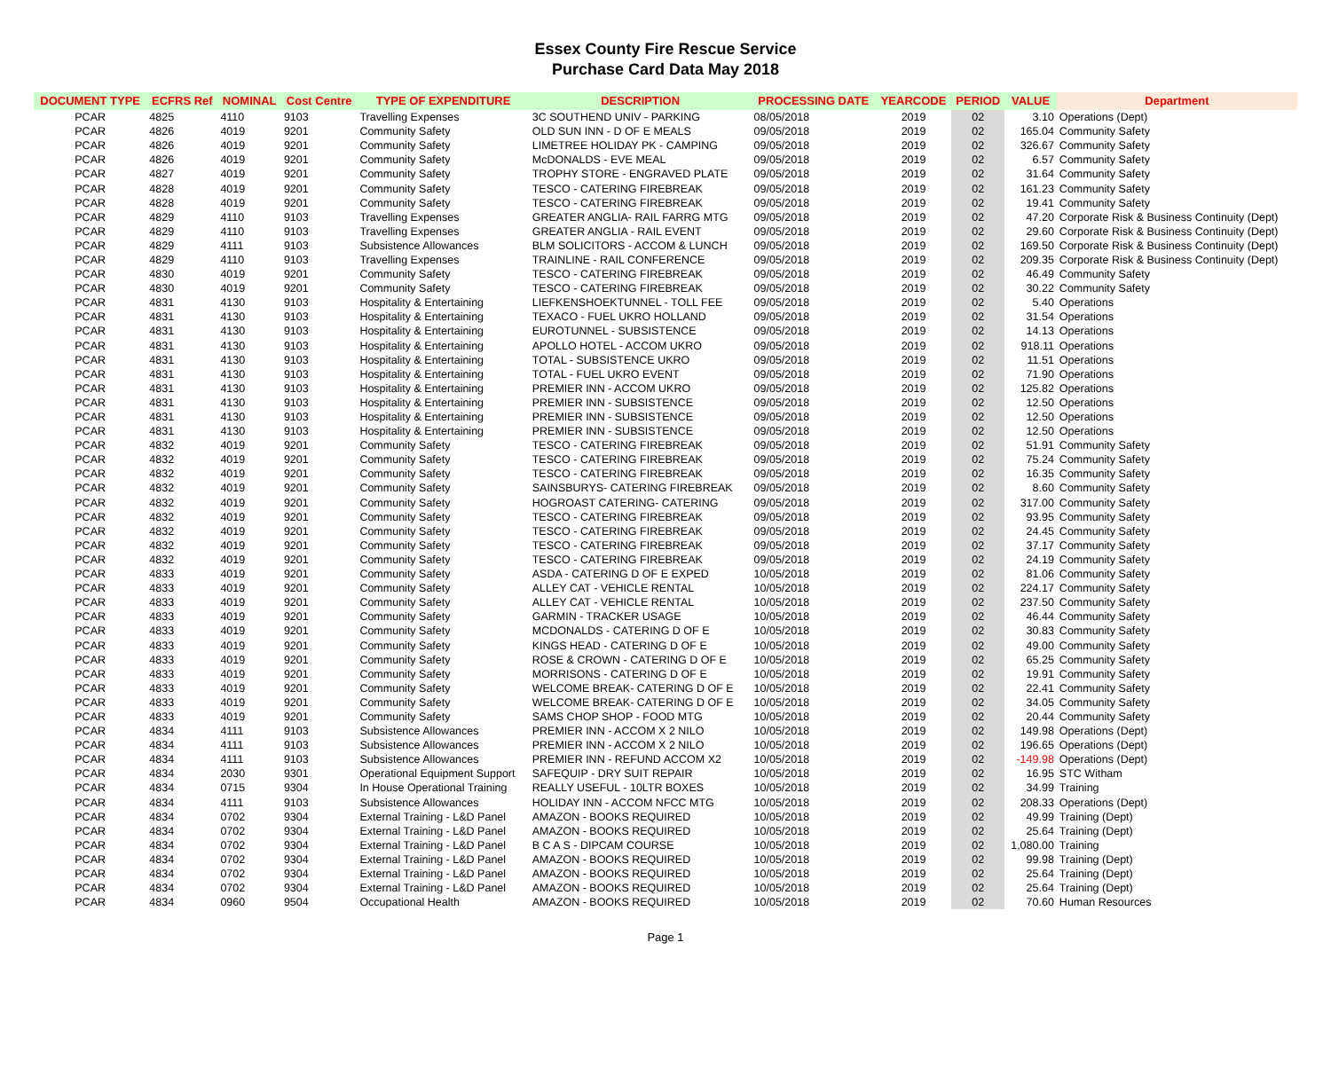Essex County Fire Rescue Service
Purchase Card Data May 2018
| DOCUMENT TYPE | ECFRS Ref | NOMINAL | Cost Centre | TYPE OF EXPENDITURE | DESCRIPTION | PROCESSING DATE | YEARCODE | PERIOD | VALUE | Department |
| --- | --- | --- | --- | --- | --- | --- | --- | --- | --- | --- |
| PCAR | 4825 | 4110 | 9103 | Travelling Expenses | 3C SOUTHEND UNIV - PARKING | 08/05/2018 | 2019 | 02 | 3.10 | Operations (Dept) |
| PCAR | 4826 | 4019 | 9201 | Community Safety | OLD SUN INN - D OF E MEALS | 09/05/2018 | 2019 | 02 | 165.04 | Community Safety |
| PCAR | 4826 | 4019 | 9201 | Community Safety | LIMETREE HOLIDAY PK - CAMPING | 09/05/2018 | 2019 | 02 | 326.67 | Community Safety |
| PCAR | 4826 | 4019 | 9201 | Community Safety | McDONALDS - EVE MEAL | 09/05/2018 | 2019 | 02 | 6.57 | Community Safety |
| PCAR | 4827 | 4019 | 9201 | Community Safety | TROPHY STORE - ENGRAVED PLATE | 09/05/2018 | 2019 | 02 | 31.64 | Community Safety |
| PCAR | 4828 | 4019 | 9201 | Community Safety | TESCO - CATERING FIREBREAK | 09/05/2018 | 2019 | 02 | 161.23 | Community Safety |
| PCAR | 4828 | 4019 | 9201 | Community Safety | TESCO - CATERING FIREBREAK | 09/05/2018 | 2019 | 02 | 19.41 | Community Safety |
| PCAR | 4829 | 4110 | 9103 | Travelling Expenses | GREATER ANGLIA- RAIL FARRG MTG | 09/05/2018 | 2019 | 02 | 47.20 | Corporate Risk & Business Continuity (Dept) |
| PCAR | 4829 | 4110 | 9103 | Travelling Expenses | GREATER ANGLIA - RAIL EVENT | 09/05/2018 | 2019 | 02 | 29.60 | Corporate Risk & Business Continuity (Dept) |
| PCAR | 4829 | 4111 | 9103 | Subsistence Allowances | BLM SOLICITORS - ACCOM & LUNCH | 09/05/2018 | 2019 | 02 | 169.50 | Corporate Risk & Business Continuity (Dept) |
| PCAR | 4829 | 4110 | 9103 | Travelling Expenses | TRAINLINE - RAIL CONFERENCE | 09/05/2018 | 2019 | 02 | 209.35 | Corporate Risk & Business Continuity (Dept) |
| PCAR | 4830 | 4019 | 9201 | Community Safety | TESCO - CATERING FIREBREAK | 09/05/2018 | 2019 | 02 | 46.49 | Community Safety |
| PCAR | 4830 | 4019 | 9201 | Community Safety | TESCO - CATERING FIREBREAK | 09/05/2018 | 2019 | 02 | 30.22 | Community Safety |
| PCAR | 4831 | 4130 | 9103 | Hospitality & Entertaining | LIEFKENSHOEKTUNNEL - TOLL FEE | 09/05/2018 | 2019 | 02 | 5.40 | Operations |
| PCAR | 4831 | 4130 | 9103 | Hospitality & Entertaining | TEXACO - FUEL UKRO HOLLAND | 09/05/2018 | 2019 | 02 | 31.54 | Operations |
| PCAR | 4831 | 4130 | 9103 | Hospitality & Entertaining | EUROTUNNEL - SUBSISTENCE | 09/05/2018 | 2019 | 02 | 14.13 | Operations |
| PCAR | 4831 | 4130 | 9103 | Hospitality & Entertaining | APOLLO HOTEL - ACCOM UKRO | 09/05/2018 | 2019 | 02 | 918.11 | Operations |
| PCAR | 4831 | 4130 | 9103 | Hospitality & Entertaining | TOTAL - SUBSISTENCE UKRO | 09/05/2018 | 2019 | 02 | 11.51 | Operations |
| PCAR | 4831 | 4130 | 9103 | Hospitality & Entertaining | TOTAL - FUEL UKRO EVENT | 09/05/2018 | 2019 | 02 | 71.90 | Operations |
| PCAR | 4831 | 4130 | 9103 | Hospitality & Entertaining | PREMIER INN - ACCOM UKRO | 09/05/2018 | 2019 | 02 | 125.82 | Operations |
| PCAR | 4831 | 4130 | 9103 | Hospitality & Entertaining | PREMIER INN - SUBSISTENCE | 09/05/2018 | 2019 | 02 | 12.50 | Operations |
| PCAR | 4831 | 4130 | 9103 | Hospitality & Entertaining | PREMIER INN - SUBSISTENCE | 09/05/2018 | 2019 | 02 | 12.50 | Operations |
| PCAR | 4831 | 4130 | 9103 | Hospitality & Entertaining | PREMIER INN - SUBSISTENCE | 09/05/2018 | 2019 | 02 | 12.50 | Operations |
| PCAR | 4832 | 4019 | 9201 | Community Safety | TESCO - CATERING FIREBREAK | 09/05/2018 | 2019 | 02 | 51.91 | Community Safety |
| PCAR | 4832 | 4019 | 9201 | Community Safety | TESCO - CATERING FIREBREAK | 09/05/2018 | 2019 | 02 | 75.24 | Community Safety |
| PCAR | 4832 | 4019 | 9201 | Community Safety | TESCO - CATERING FIREBREAK | 09/05/2018 | 2019 | 02 | 16.35 | Community Safety |
| PCAR | 4832 | 4019 | 9201 | Community Safety | SAINSBURYS- CATERING FIREBREAK | 09/05/2018 | 2019 | 02 | 8.60 | Community Safety |
| PCAR | 4832 | 4019 | 9201 | Community Safety | HOGROAST CATERING- CATERING | 09/05/2018 | 2019 | 02 | 317.00 | Community Safety |
| PCAR | 4832 | 4019 | 9201 | Community Safety | TESCO - CATERING FIREBREAK | 09/05/2018 | 2019 | 02 | 93.95 | Community Safety |
| PCAR | 4832 | 4019 | 9201 | Community Safety | TESCO - CATERING FIREBREAK | 09/05/2018 | 2019 | 02 | 24.45 | Community Safety |
| PCAR | 4832 | 4019 | 9201 | Community Safety | TESCO - CATERING FIREBREAK | 09/05/2018 | 2019 | 02 | 37.17 | Community Safety |
| PCAR | 4832 | 4019 | 9201 | Community Safety | TESCO - CATERING FIREBREAK | 09/05/2018 | 2019 | 02 | 24.19 | Community Safety |
| PCAR | 4833 | 4019 | 9201 | Community Safety | ASDA - CATERING D OF E EXPED | 10/05/2018 | 2019 | 02 | 81.06 | Community Safety |
| PCAR | 4833 | 4019 | 9201 | Community Safety | ALLEY CAT - VEHICLE RENTAL | 10/05/2018 | 2019 | 02 | 224.17 | Community Safety |
| PCAR | 4833 | 4019 | 9201 | Community Safety | ALLEY CAT - VEHICLE RENTAL | 10/05/2018 | 2019 | 02 | 237.50 | Community Safety |
| PCAR | 4833 | 4019 | 9201 | Community Safety | GARMIN - TRACKER USAGE | 10/05/2018 | 2019 | 02 | 46.44 | Community Safety |
| PCAR | 4833 | 4019 | 9201 | Community Safety | MCDONALDS - CATERING D OF E | 10/05/2018 | 2019 | 02 | 30.83 | Community Safety |
| PCAR | 4833 | 4019 | 9201 | Community Safety | KINGS HEAD - CATERING D OF E | 10/05/2018 | 2019 | 02 | 49.00 | Community Safety |
| PCAR | 4833 | 4019 | 9201 | Community Safety | ROSE & CROWN - CATERING D OF E | 10/05/2018 | 2019 | 02 | 65.25 | Community Safety |
| PCAR | 4833 | 4019 | 9201 | Community Safety | MORRISONS - CATERING D OF E | 10/05/2018 | 2019 | 02 | 19.91 | Community Safety |
| PCAR | 4833 | 4019 | 9201 | Community Safety | WELCOME BREAK- CATERING D OF E | 10/05/2018 | 2019 | 02 | 22.41 | Community Safety |
| PCAR | 4833 | 4019 | 9201 | Community Safety | WELCOME BREAK- CATERING D OF E | 10/05/2018 | 2019 | 02 | 34.05 | Community Safety |
| PCAR | 4833 | 4019 | 9201 | Community Safety | SAMS CHOP SHOP - FOOD MTG | 10/05/2018 | 2019 | 02 | 20.44 | Community Safety |
| PCAR | 4834 | 4111 | 9103 | Subsistence Allowances | PREMIER INN - ACCOM X 2 NILO | 10/05/2018 | 2019 | 02 | 149.98 | Operations (Dept) |
| PCAR | 4834 | 4111 | 9103 | Subsistence Allowances | PREMIER INN - ACCOM X 2 NILO | 10/05/2018 | 2019 | 02 | 196.65 | Operations (Dept) |
| PCAR | 4834 | 4111 | 9103 | Subsistence Allowances | PREMIER INN - REFUND ACCOM X2 | 10/05/2018 | 2019 | 02 | -149.98 | Operations (Dept) |
| PCAR | 4834 | 2030 | 9301 | Operational Equipment Support | SAFEQUIP - DRY SUIT REPAIR | 10/05/2018 | 2019 | 02 | 16.95 | STC Witham |
| PCAR | 4834 | 0715 | 9304 | In House Operational Training | REALLY USEFUL - 10LTR BOXES | 10/05/2018 | 2019 | 02 | 34.99 | Training |
| PCAR | 4834 | 4111 | 9103 | Subsistence Allowances | HOLIDAY INN - ACCOM NFCC MTG | 10/05/2018 | 2019 | 02 | 208.33 | Operations (Dept) |
| PCAR | 4834 | 0702 | 9304 | External Training - L&D Panel | AMAZON - BOOKS REQUIRED | 10/05/2018 | 2019 | 02 | 49.99 | Training (Dept) |
| PCAR | 4834 | 0702 | 9304 | External Training - L&D Panel | AMAZON - BOOKS REQUIRED | 10/05/2018 | 2019 | 02 | 25.64 | Training (Dept) |
| PCAR | 4834 | 0702 | 9304 | External Training - L&D Panel | B C A S - DIPCAM COURSE | 10/05/2018 | 2019 | 02 | 1,080.00 | Training |
| PCAR | 4834 | 0702 | 9304 | External Training - L&D Panel | AMAZON - BOOKS REQUIRED | 10/05/2018 | 2019 | 02 | 99.98 | Training (Dept) |
| PCAR | 4834 | 0702 | 9304 | External Training - L&D Panel | AMAZON - BOOKS REQUIRED | 10/05/2018 | 2019 | 02 | 25.64 | Training (Dept) |
| PCAR | 4834 | 0702 | 9304 | External Training - L&D Panel | AMAZON - BOOKS REQUIRED | 10/05/2018 | 2019 | 02 | 25.64 | Training (Dept) |
| PCAR | 4834 | 0960 | 9504 | Occupational Health | AMAZON - BOOKS REQUIRED | 10/05/2018 | 2019 | 02 | 70.60 | Human Resources |
Page 1